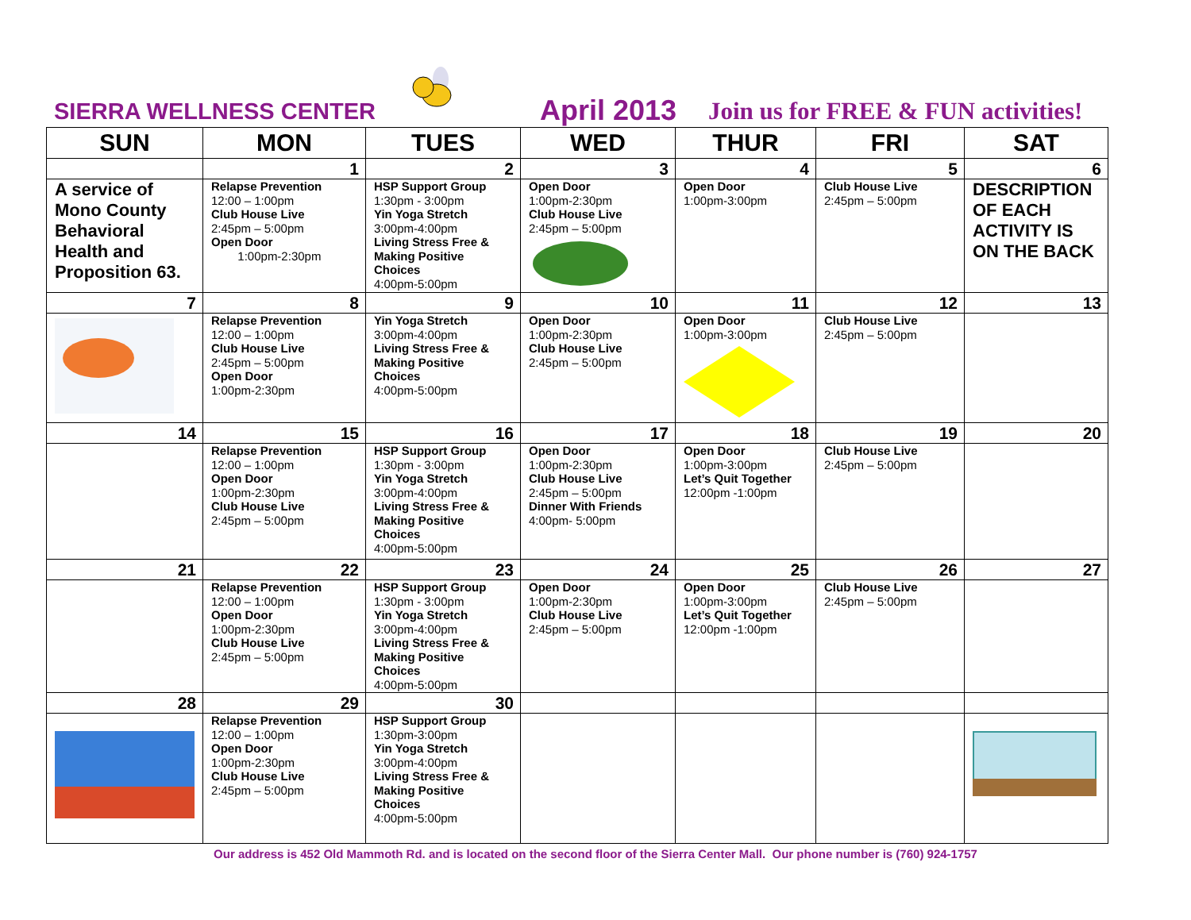SIERRA WELLNESS CENTER April 2013
Join us for FREE & FUN activities!
| SUN | MON | TUES | WED | THUR | FRI | SAT |
| --- | --- | --- | --- | --- | --- | --- |
| | 1 | 2 | 3 | 4 | 5 | 6 |
| A service of Mono County Behavioral Health and Proposition 63. | Relapse Prevention 12:00 – 1:00pm Club House Live 2:45pm – 5:00pm Open Door 1:00pm-2:30pm | HSP Support Group 1:30pm - 3:00pm Yin Yoga Stretch 3:00pm-4:00pm Living Stress Free & Making Positive Choices 4:00pm-5:00pm | Open Door 1:00pm-2:30pm Club House Live 2:45pm – 5:00pm | Open Door 1:00pm-3:00pm | Club House Live 2:45pm – 5:00pm | DESCRIPTION OF EACH ACTIVITY IS ON THE BACK |
| 7 | 8 | 9 | 10 | 11 | 12 | 13 |
| | Relapse Prevention 12:00 – 1:00pm Club House Live 2:45pm – 5:00pm Open Door 1:00pm-2:30pm | Yin Yoga Stretch 3:00pm-4:00pm Living Stress Free & Making Positive Choices 4:00pm-5:00pm | Open Door 1:00pm-2:30pm Club House Live 2:45pm – 5:00pm | Open Door 1:00pm-3:00pm | Club House Live 2:45pm – 5:00pm | |
| 14 | 15 | 16 | 17 | 18 | 19 | 20 |
| | Relapse Prevention 12:00 – 1:00pm Open Door 1:00pm-2:30pm Club House Live 2:45pm – 5:00pm | HSP Support Group 1:30pm - 3:00pm Yin Yoga Stretch 3:00pm-4:00pm Living Stress Free & Making Positive Choices 4:00pm-5:00pm | Open Door 1:00pm-2:30pm Club House Live 2:45pm – 5:00pm Dinner With Friends 4:00pm- 5:00pm | Open Door 1:00pm-3:00pm Let’s Quit Together 12:00pm -1:00pm | Club House Live 2:45pm – 5:00pm | |
| 21 | 22 | 23 | 24 | 25 | 26 | 27 |
| | Relapse Prevention 12:00 – 1:00pm Open Door 1:00pm-2:30pm Club House Live 2:45pm – 5:00pm | HSP Support Group 1:30pm - 3:00pm Yin Yoga Stretch 3:00pm-4:00pm Living Stress Free & Making Positive Choices 4:00pm-5:00pm | Open Door 1:00pm-2:30pm Club House Live 2:45pm – 5:00pm | Open Door 1:00pm-3:00pm Let’s Quit Together 12:00pm -1:00pm | Club House Live 2:45pm – 5:00pm | |
| 28 | 29 | 30 | | | | |
| | Relapse Prevention 12:00 – 1:00pm Open Door 1:00pm-2:30pm Club House Live 2:45pm – 5:00pm | HSP Support Group 1:30pm-3:00pm Yin Yoga Stretch 3:00pm-4:00pm Living Stress Free & Making Positive Choices 4:00pm-5:00pm | | | | April |
Our address is 452 Old Mammoth Rd. and is located on the second floor of the Sierra Center Mall. Our phone number is (760) 924-1757